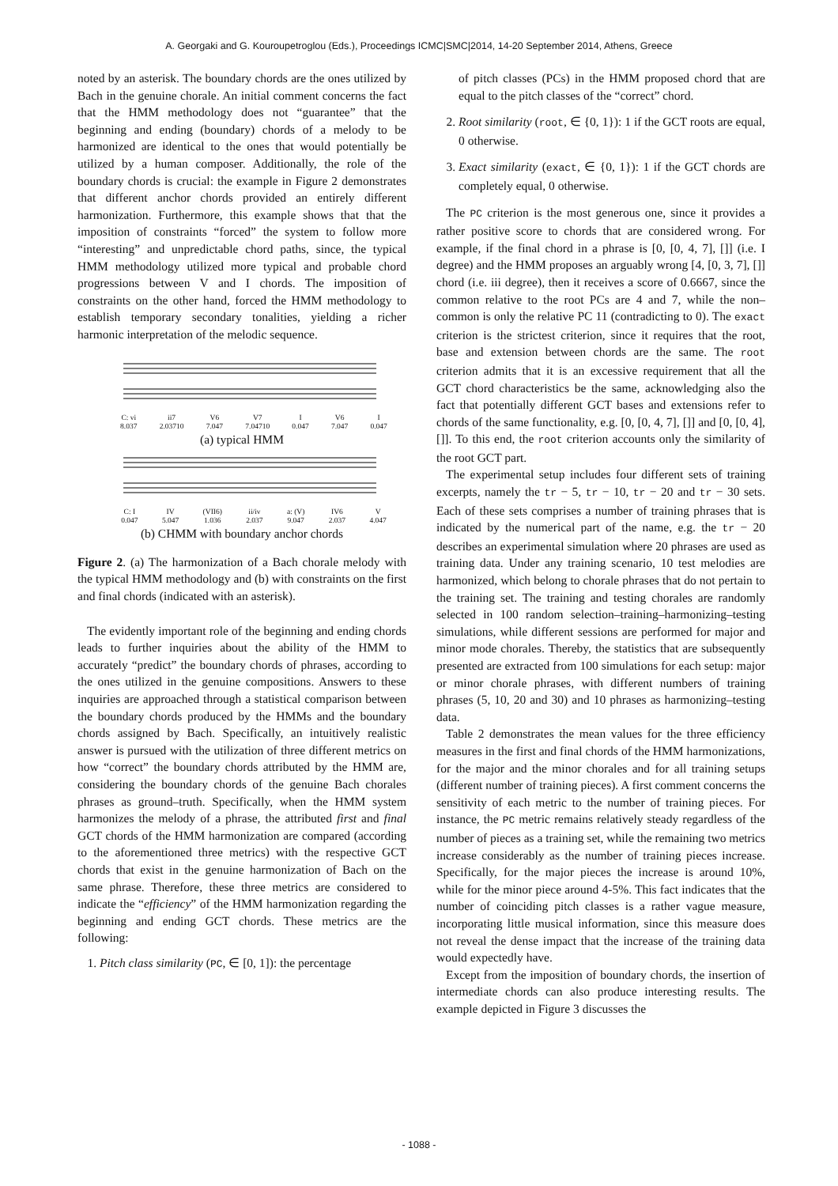A. Georgaki and G. Kouroupetroglou (Eds.), Proceedings ICMC|SMC|2014, 14-20 September 2014, Athens, Greece
noted by an asterisk. The boundary chords are the ones utilized by Bach in the genuine chorale. An initial comment concerns the fact that the HMM methodology does not “guarantee” that the beginning and ending (boundary) chords of a melody to be harmonized are identical to the ones that would potentially be utilized by a human composer. Additionally, the role of the boundary chords is crucial: the example in Figure 2 demonstrates that different anchor chords provided an entirely different harmonization. Furthermore, this example shows that that the imposition of constraints “forced” the system to follow more “interesting” and unpredictable chord paths, since, the typical HMM methodology utilized more typical and probable chord progressions between V and I chords. The imposition of constraints on the other hand, forced the HMM methodology to establish temporary secondary tonalities, yielding a richer harmonic interpretation of the melodic sequence.
C: vi
8.037 ii7
2.03710 V6
7.047 V7
7.04710 I
0.047 V6
7.047 I
0.047
(a) typical HMM
C: I
0.047 IV
5.047 (VII6)
1.036 ii/iv
2.037 a: (V)
9.047 IV6
2.037 V
4.047
(b) CHMM with boundary anchor chords
Figure 2. (a) The harmonization of a Bach chorale melody with the typical HMM methodology and (b) with constraints on the first and final chords (indicated with an asterisk).
The evidently important role of the beginning and ending chords leads to further inquiries about the ability of the HMM to accurately “predict” the boundary chords of phrases, according to the ones utilized in the genuine compositions. Answers to these inquiries are approached through a statistical comparison between the boundary chords produced by the HMMs and the boundary chords assigned by Bach. Specifically, an intuitively realistic answer is pursued with the utilization of three different metrics on how “correct” the boundary chords attributed by the HMM are, considering the boundary chords of the genuine Bach chorales phrases as ground–truth. Specifically, when the HMM system harmonizes the melody of a phrase, the attributed first and final GCT chords of the HMM harmonization are compared (according to the aforementioned three metrics) with the respective GCT chords that exist in the genuine harmonization of Bach on the same phrase. Therefore, these three metrics are considered to indicate the “efficiency” of the HMM harmonization regarding the beginning and ending GCT chords. These metrics are the following:
1. Pitch class similarity (PC, ∈ [0, 1]): the percentage
of pitch classes (PCs) in the HMM proposed chord that are equal to the pitch classes of the “correct” chord.
2. Root similarity (root, ∈ {0, 1}): 1 if the GCT roots are equal, 0 otherwise.
3. Exact similarity (exact, ∈ {0, 1}): 1 if the GCT chords are completely equal, 0 otherwise.
The PC criterion is the most generous one, since it provides a rather positive score to chords that are considered wrong. For example, if the final chord in a phrase is [0, [0, 4, 7], []] (i.e. I degree) and the HMM proposes an arguably wrong [4, [0, 3, 7], []] chord (i.e. iii degree), then it receives a score of 0.6667, since the common relative to the root PCs are 4 and 7, while the non–common is only the relative PC 11 (contradicting to 0). The exact criterion is the strictest criterion, since it requires that the root, base and extension between chords are the same. The root criterion admits that it is an excessive requirement that all the GCT chord characteristics be the same, acknowledging also the fact that potentially different GCT bases and extensions refer to chords of the same functionality, e.g. [0, [0, 4, 7], []] and [0, [0, 4], []]. To this end, the root criterion accounts only the similarity of the root GCT part.
The experimental setup includes four different sets of training excerpts, namely the tr − 5, tr − 10, tr − 20 and tr − 30 sets. Each of these sets comprises a number of training phrases that is indicated by the numerical part of the name, e.g. the tr − 20 describes an experimental simulation where 20 phrases are used as training data. Under any training scenario, 10 test melodies are harmonized, which belong to chorale phrases that do not pertain to the training set. The training and testing chorales are randomly selected in 100 random selection–training–harmonizing–testing simulations, while different sessions are performed for major and minor mode chorales. Thereby, the statistics that are subsequently presented are extracted from 100 simulations for each setup: major or minor chorale phrases, with different numbers of training phrases (5, 10, 20 and 30) and 10 phrases as harmonizing–testing data.
Table 2 demonstrates the mean values for the three efficiency measures in the first and final chords of the HMM harmonizations, for the major and the minor chorales and for all training setups (different number of training pieces). A first comment concerns the sensitivity of each metric to the number of training pieces. For instance, the PC metric remains relatively steady regardless of the number of pieces as a training set, while the remaining two metrics increase considerably as the number of training pieces increase. Specifically, for the major pieces the increase is around 10%, while for the minor piece around 4-5%. This fact indicates that the number of coinciding pitch classes is a rather vague measure, incorporating little musical information, since this measure does not reveal the dense impact that the increase of the training data would expectedly have.
Except from the imposition of boundary chords, the insertion of intermediate chords can also produce interesting results. The example depicted in Figure 3 discusses the
- 1088 -